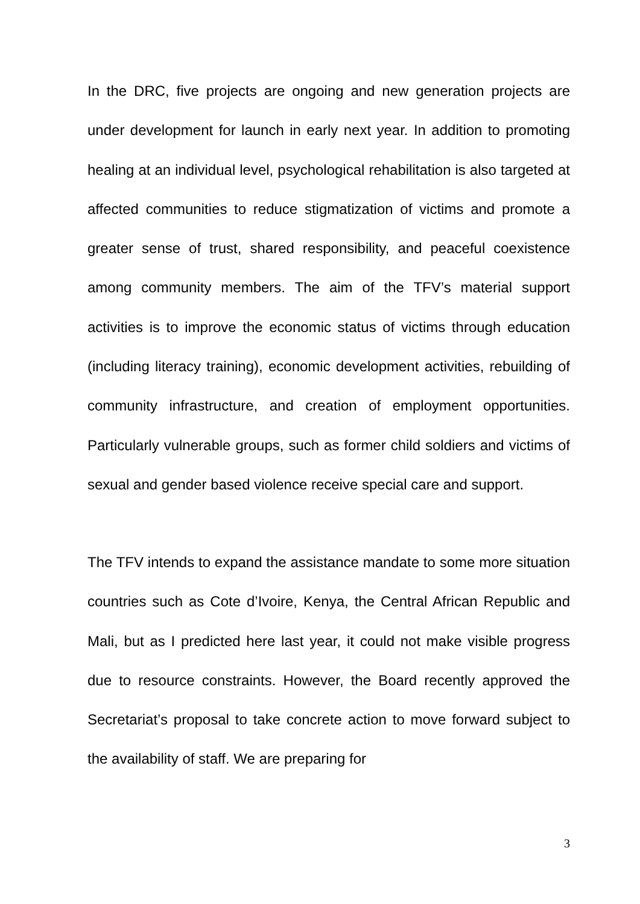In the DRC, five projects are ongoing and new generation projects are under development for launch in early next year. In addition to promoting healing at an individual level, psychological rehabilitation is also targeted at affected communities to reduce stigmatization of victims and promote a greater sense of trust, shared responsibility, and peaceful coexistence among community members. The aim of the TFV’s material support activities is to improve the economic status of victims through education (including literacy training), economic development activities, rebuilding of community infrastructure, and creation of employment opportunities. Particularly vulnerable groups, such as former child soldiers and victims of sexual and gender based violence receive special care and support.
The TFV intends to expand the assistance mandate to some more situation countries such as Cote d’Ivoire, Kenya, the Central African Republic and Mali, but as I predicted here last year, it could not make visible progress due to resource constraints. However, the Board recently approved the Secretariat’s proposal to take concrete action to move forward subject to the availability of staff. We are preparing for
3